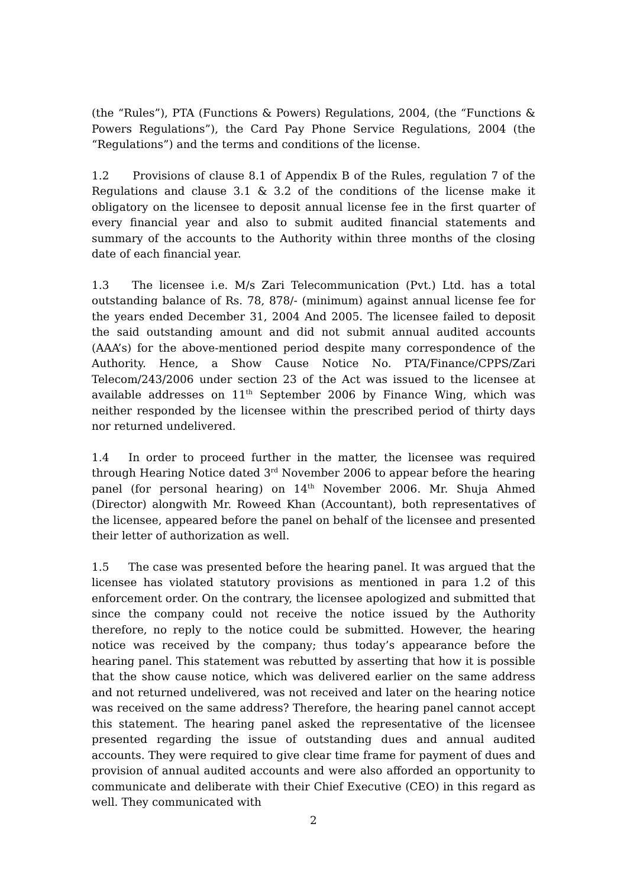(the “Rules”), PTA (Functions & Powers) Regulations, 2004, (the “Functions & Powers Regulations”), the Card Pay Phone Service Regulations, 2004 (the “Regulations”) and the terms and conditions of the license.
1.2 Provisions of clause 8.1 of Appendix B of the Rules, regulation 7 of the Regulations and clause 3.1 & 3.2 of the conditions of the license make it obligatory on the licensee to deposit annual license fee in the first quarter of every financial year and also to submit audited financial statements and summary of the accounts to the Authority within three months of the closing date of each financial year.
1.3 The licensee i.e. M/s Zari Telecommunication (Pvt.) Ltd. has a total outstanding balance of Rs. 78, 878/- (minimum) against annual license fee for the years ended December 31, 2004 And 2005. The licensee failed to deposit the said outstanding amount and did not submit annual audited accounts (AAA’s) for the above-mentioned period despite many correspondence of the Authority. Hence, a Show Cause Notice No. PTA/Finance/CPPS/Zari Telecom/243/2006 under section 23 of the Act was issued to the licensee at available addresses on 11<sup>th</sup> September 2006 by Finance Wing, which was neither responded by the licensee within the prescribed period of thirty days nor returned undelivered.
1.4 In order to proceed further in the matter, the licensee was required through Hearing Notice dated 3<sup>rd</sup> November 2006 to appear before the hearing panel (for personal hearing) on 14<sup>th</sup> November 2006. Mr. Shuja Ahmed (Director) alongwith Mr. Roweed Khan (Accountant), both representatives of the licensee, appeared before the panel on behalf of the licensee and presented their letter of authorization as well.
1.5 The case was presented before the hearing panel. It was argued that the licensee has violated statutory provisions as mentioned in para 1.2 of this enforcement order. On the contrary, the licensee apologized and submitted that since the company could not receive the notice issued by the Authority therefore, no reply to the notice could be submitted. However, the hearing notice was received by the company; thus today’s appearance before the hearing panel. This statement was rebutted by asserting that how it is possible that the show cause notice, which was delivered earlier on the same address and not returned undelivered, was not received and later on the hearing notice was received on the same address? Therefore, the hearing panel cannot accept this statement. The hearing panel asked the representative of the licensee presented regarding the issue of outstanding dues and annual audited accounts. They were required to give clear time frame for payment of dues and provision of annual audited accounts and were also afforded an opportunity to communicate and deliberate with their Chief Executive (CEO) in this regard as well. They communicated with
2